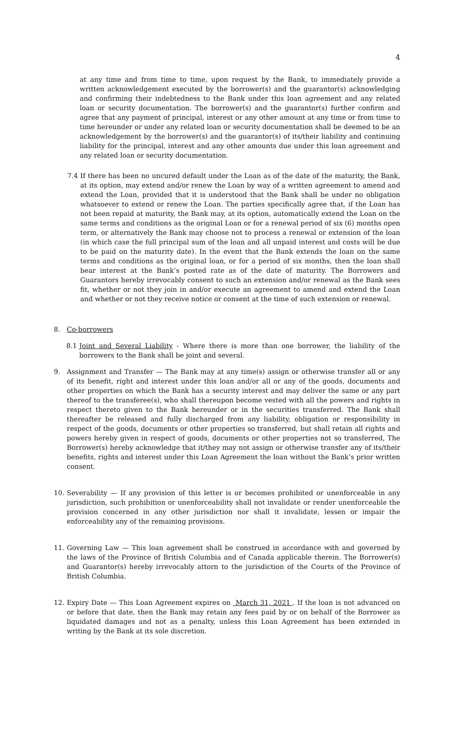4
at any time and from time to time, upon request by the Bank, to immediately provide a written acknowledgement executed by the borrower(s) and the guarantor(s) acknowledging and confirming their indebtedness to the Bank under this loan agreement and any related loan or security documentation. The borrower(s) and the guarantor(s) further confirm and agree that any payment of principal, interest or any other amount at any time or from time to time hereunder or under any related loan or security documentation shall be deemed to be an acknowledgement by the borrower(s) and the guarantor(s) of its/their liability and continuing liability for the principal, interest and any other amounts due under this loan agreement and any related loan or security documentation.
7.4 If there has been no uncured default under the Loan as of the date of the maturity, the Bank, at its option, may extend and/or renew the Loan by way of a written agreement to amend and extend the Loan, provided that it is understood that the Bank shall be under no obligation whatsoever to extend or renew the Loan. The parties specifically agree that, if the Loan has not been repaid at maturity, the Bank may, at its option, automatically extend the Loan on the same terms and conditions as the original Loan or for a renewal period of six (6) months open term, or alternatively the Bank may choose not to process a renewal or extension of the loan (in which case the full principal sum of the loan and all unpaid interest and costs will be due to be paid on the maturity date). In the event that the Bank extends the loan on the same terms and conditions as the original loan, or for a period of six months, then the loan shall bear interest at the Bank’s posted rate as of the date of maturity. The Borrowers and Guarantors hereby irrevocably consent to such an extension and/or renewal as the Bank sees fit, whether or not they join in and/or execute an agreement to amend and extend the Loan and whether or not they receive notice or consent at the time of such extension or renewal.
8. Co-borrowers
8.1 Joint and Several Liability - Where there is more than one borrower, the liability of the borrowers to the Bank shall be joint and several.
9. Assignment and Transfer — The Bank may at any time(s) assign or otherwise transfer all or any of its benefit, right and interest under this loan and/or all or any of the goods, documents and other properties on which the Bank has a security interest and may deliver the same or any part thereof to the transferee(s), who shall thereupon become vested with all the powers and rights in respect thereto given to the Bank hereunder or in the securities transferred. The Bank shall thereafter be released and fully discharged from any liability, obligation or responsibility in respect of the goods, documents or other properties so transferred, but shall retain all rights and powers hereby given in respect of goods, documents or other properties not so transferred, The Borrower(s) hereby acknowledge that it/they may not assign or otherwise transfer any of its/their benefits, rights and interest under this Loan Agreement the loan without the Bank’s prior written consent.
10. Severability — If any provision of this letter is or becomes prohibited or unenforceable in any jurisdiction, such prohibition or unenforceability shall not invalidate or render unenforceable the provision concerned in any other jurisdiction nor shall it invalidate, lessen or impair the enforceability any of the remaining provisions.
11. Governing Law — This loan agreement shall be construed in accordance with and governed by the laws of the Province of British Columbia and of Canada applicable therein. The Borrower(s) and Guarantor(s) hereby irrevocably attorn to the jurisdiction of the Courts of the Province of British Columbia.
12. Expiry Date — This Loan Agreement expires on March 31, 2021 . If the loan is not advanced on or before that date, then the Bank may retain any fees paid by or on behalf of the Borrower as liquidated damages and not as a penalty, unless this Loan Agreement has been extended in writing by the Bank at its sole discretion.